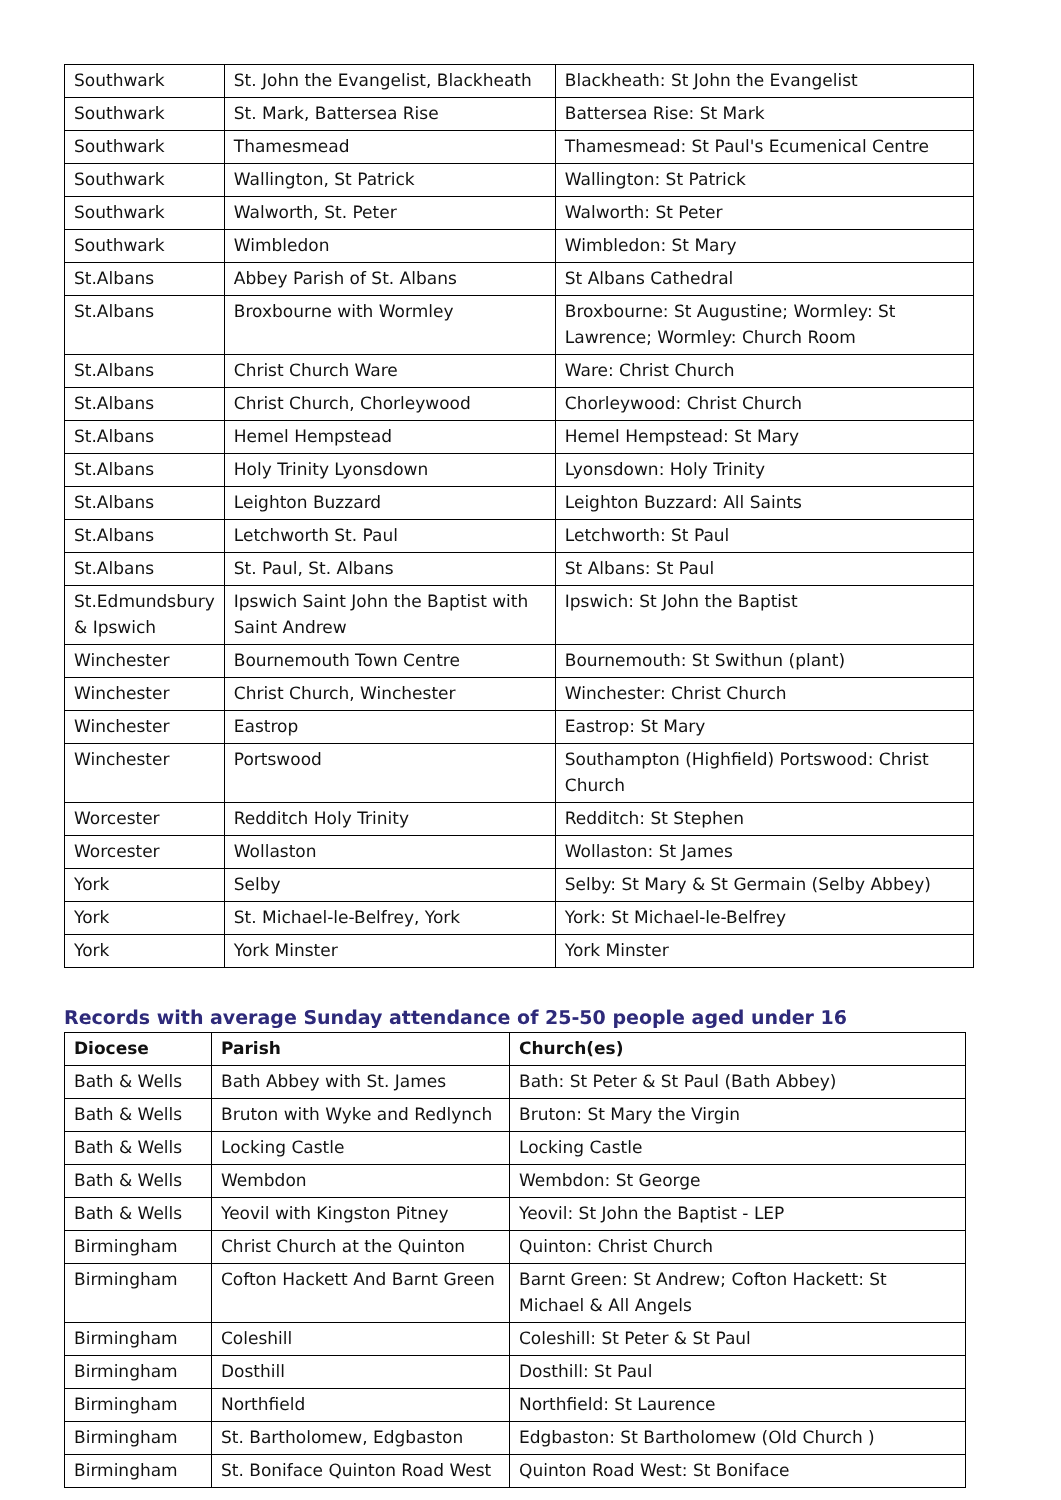| Southwark | St. John the Evangelist, Blackheath | Blackheath: St John the Evangelist |
| Southwark | St. Mark, Battersea Rise | Battersea Rise: St Mark |
| Southwark | Thamesmead | Thamesmead: St Paul's Ecumenical Centre |
| Southwark | Wallington, St Patrick | Wallington: St Patrick |
| Southwark | Walworth, St. Peter | Walworth: St Peter |
| Southwark | Wimbledon | Wimbledon: St Mary |
| St.Albans | Abbey Parish of St. Albans | St Albans Cathedral |
| St.Albans | Broxbourne with Wormley | Broxbourne: St Augustine; Wormley: St Lawrence; Wormley: Church Room |
| St.Albans | Christ Church Ware | Ware: Christ Church |
| St.Albans | Christ Church, Chorleywood | Chorleywood: Christ Church |
| St.Albans | Hemel Hempstead | Hemel Hempstead: St Mary |
| St.Albans | Holy Trinity Lyonsdown | Lyonsdown: Holy Trinity |
| St.Albans | Leighton Buzzard | Leighton Buzzard: All Saints |
| St.Albans | Letchworth St. Paul | Letchworth: St Paul |
| St.Albans | St. Paul, St. Albans | St Albans: St Paul |
| St.Edmundsbury & Ipswich | Ipswich Saint John the Baptist with Saint Andrew | Ipswich: St John the Baptist |
| Winchester | Bournemouth Town Centre | Bournemouth: St Swithun (plant) |
| Winchester | Christ Church, Winchester | Winchester: Christ Church |
| Winchester | Eastrop | Eastrop: St Mary |
| Winchester | Portswood | Southampton (Highfield) Portswood: Christ Church |
| Worcester | Redditch Holy Trinity | Redditch: St Stephen |
| Worcester | Wollaston | Wollaston: St James |
| York | Selby | Selby: St Mary & St Germain (Selby Abbey) |
| York | St. Michael-le-Belfrey, York | York: St Michael-le-Belfrey |
| York | York Minster | York Minster |
Records with average Sunday attendance of 25-50 people aged under 16
| Diocese | Parish | Church(es) |
| --- | --- | --- |
| Bath & Wells | Bath Abbey with St. James | Bath: St Peter & St Paul (Bath Abbey) |
| Bath & Wells | Bruton with Wyke and Redlynch | Bruton: St Mary the Virgin |
| Bath & Wells | Locking Castle | Locking Castle |
| Bath & Wells | Wembdon | Wembdon: St George |
| Bath & Wells | Yeovil with Kingston Pitney | Yeovil: St John the Baptist - LEP |
| Birmingham | Christ Church at the Quinton | Quinton: Christ Church |
| Birmingham | Cofton Hackett And Barnt Green | Barnt Green: St Andrew; Cofton Hackett: St Michael & All Angels |
| Birmingham | Coleshill | Coleshill: St Peter & St Paul |
| Birmingham | Dosthill | Dosthill: St Paul |
| Birmingham | Northfield | Northfield: St Laurence |
| Birmingham | St. Bartholomew, Edgbaston | Edgbaston: St Bartholomew (Old Church ) |
| Birmingham | St. Boniface Quinton Road West | Quinton Road West: St Boniface |